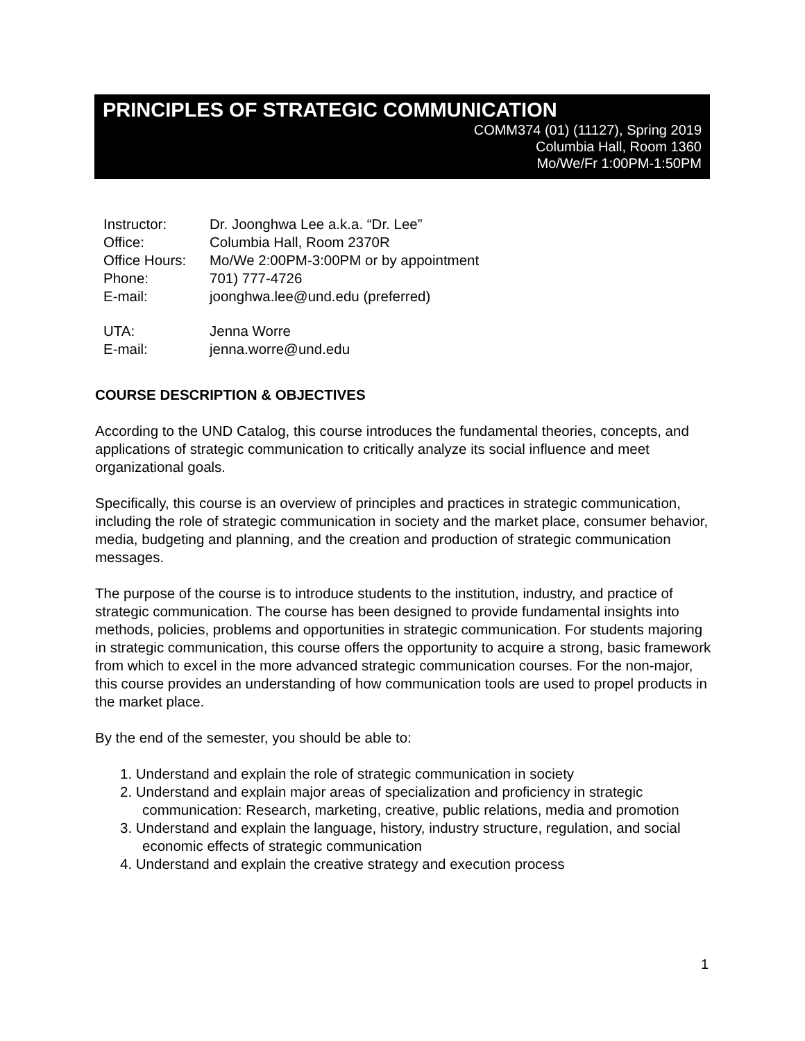PRINCIPLES OF STRATEGIC COMMUNICATION
COMM374 (01) (11127), Spring 2019
Columbia Hall, Room 1360
Mo/We/Fr 1:00PM-1:50PM
| Instructor: | Dr. Joonghwa Lee a.k.a. “Dr. Lee” |
| Office: | Columbia Hall, Room 2370R |
| Office Hours: | Mo/We 2:00PM-3:00PM or by appointment |
| Phone: | 701) 777-4726 |
| E-mail: | joonghwa.lee@und.edu (preferred) |
| UTA: | Jenna Worre |
| E-mail: | jenna.worre@und.edu |
COURSE DESCRIPTION & OBJECTIVES
According to the UND Catalog, this course introduces the fundamental theories, concepts, and applications of strategic communication to critically analyze its social influence and meet organizational goals.
Specifically, this course is an overview of principles and practices in strategic communication, including the role of strategic communication in society and the market place, consumer behavior, media, budgeting and planning, and the creation and production of strategic communication messages.
The purpose of the course is to introduce students to the institution, industry, and practice of strategic communication. The course has been designed to provide fundamental insights into methods, policies, problems and opportunities in strategic communication. For students majoring in strategic communication, this course offers the opportunity to acquire a strong, basic framework from which to excel in the more advanced strategic communication courses. For the non-major, this course provides an understanding of how communication tools are used to propel products in the market place.
By the end of the semester, you should be able to:
1. Understand and explain the role of strategic communication in society
2. Understand and explain major areas of specialization and proficiency in strategic communication: Research, marketing, creative, public relations, media and promotion
3. Understand and explain the language, history, industry structure, regulation, and social economic effects of strategic communication
4. Understand and explain the creative strategy and execution process
1